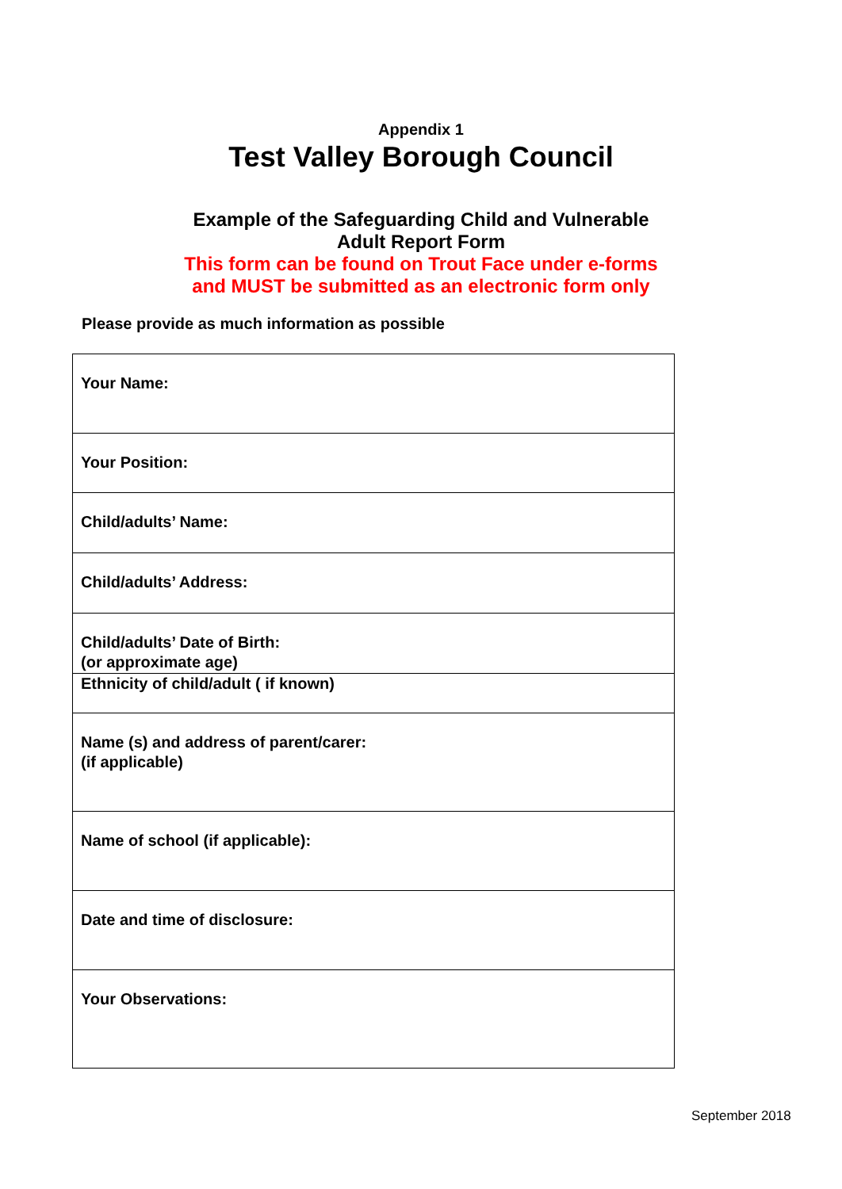Appendix 1
Test Valley Borough Council
Example of the Safeguarding Child and Vulnerable
Adult Report Form
This form can be found on Trout Face under e-forms
and MUST be submitted as an electronic form only
Please provide as much information as possible
| Your Name: |
| Your Position: |
| Child/adults’ Name: |
| Child/adults’ Address: |
| Child/adults’ Date of Birth: (or approximate age) |
| Ethnicity of child/adult ( if known) |
| Name (s) and address of parent/carer: (if applicable) |
| Name of school (if applicable): |
| Date and time of disclosure: |
| Your Observations: |
September 2018